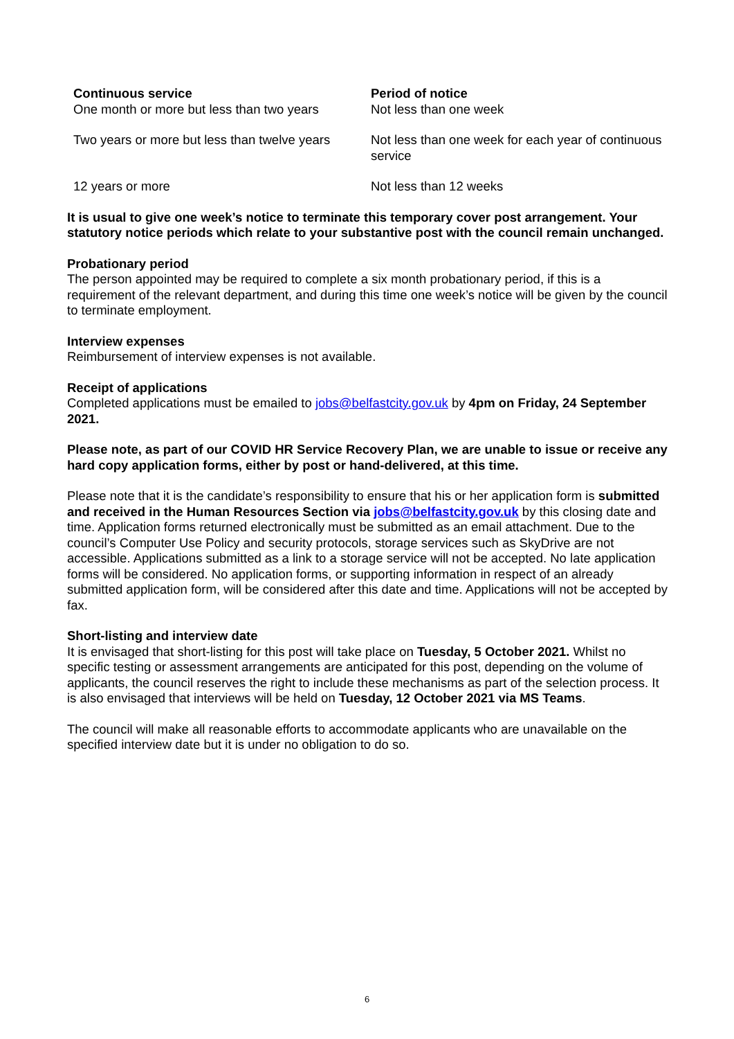| Continuous service | Period of notice |
| --- | --- |
| One month or more but less than two years | Not less than one week |
| Two years or more but less than twelve years | Not less than one week for each year of continuous service |
| 12 years or more | Not less than 12 weeks |
It is usual to give one week’s notice to terminate this temporary cover post arrangement. Your statutory notice periods which relate to your substantive post with the council remain unchanged.
Probationary period
The person appointed may be required to complete a six month probationary period, if this is a requirement of the relevant department, and during this time one week’s notice will be given by the council to terminate employment.
Interview expenses
Reimbursement of interview expenses is not available.
Receipt of applications
Completed applications must be emailed to jobs@belfastcity.gov.uk by 4pm on Friday, 24 September 2021.
Please note, as part of our COVID HR Service Recovery Plan, we are unable to issue or receive any hard copy application forms, either by post or hand-delivered, at this time.
Please note that it is the candidate’s responsibility to ensure that his or her application form is submitted and received in the Human Resources Section via jobs@belfastcity.gov.uk by this closing date and time. Application forms returned electronically must be submitted as an email attachment. Due to the council’s Computer Use Policy and security protocols, storage services such as SkyDrive are not accessible. Applications submitted as a link to a storage service will not be accepted. No late application forms will be considered. No application forms, or supporting information in respect of an already submitted application form, will be considered after this date and time. Applications will not be accepted by fax.
Short-listing and interview date
It is envisaged that short-listing for this post will take place on Tuesday, 5 October 2021. Whilst no specific testing or assessment arrangements are anticipated for this post, depending on the volume of applicants, the council reserves the right to include these mechanisms as part of the selection process. It is also envisaged that interviews will be held on Tuesday, 12 October 2021 via MS Teams.
The council will make all reasonable efforts to accommodate applicants who are unavailable on the specified interview date but it is under no obligation to do so.
6